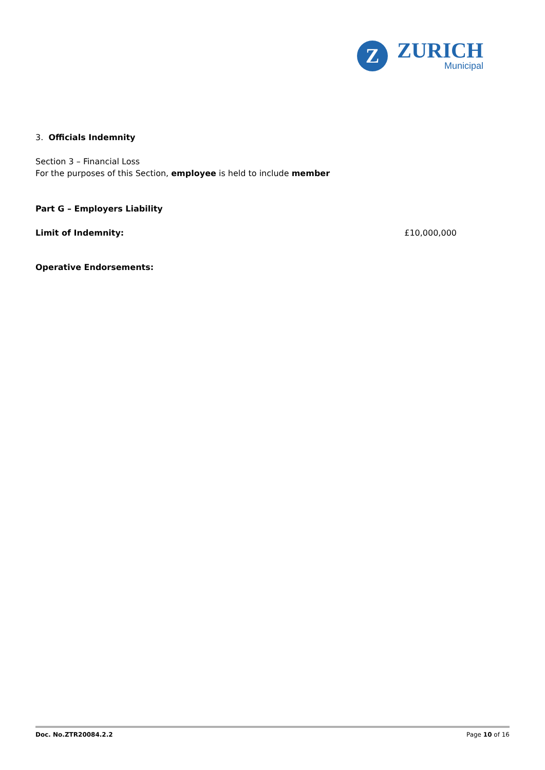Z
ZURICH
Municipal
3. Officials Indemnity
Section 3 – Financial Loss
For the purposes of this Section, employee is held to include member
Part G – Employers Liability
Limit of Indemnity: £10,000,000
Operative Endorsements:
Doc. No.ZTR20084.2.2 Page 10 of 16